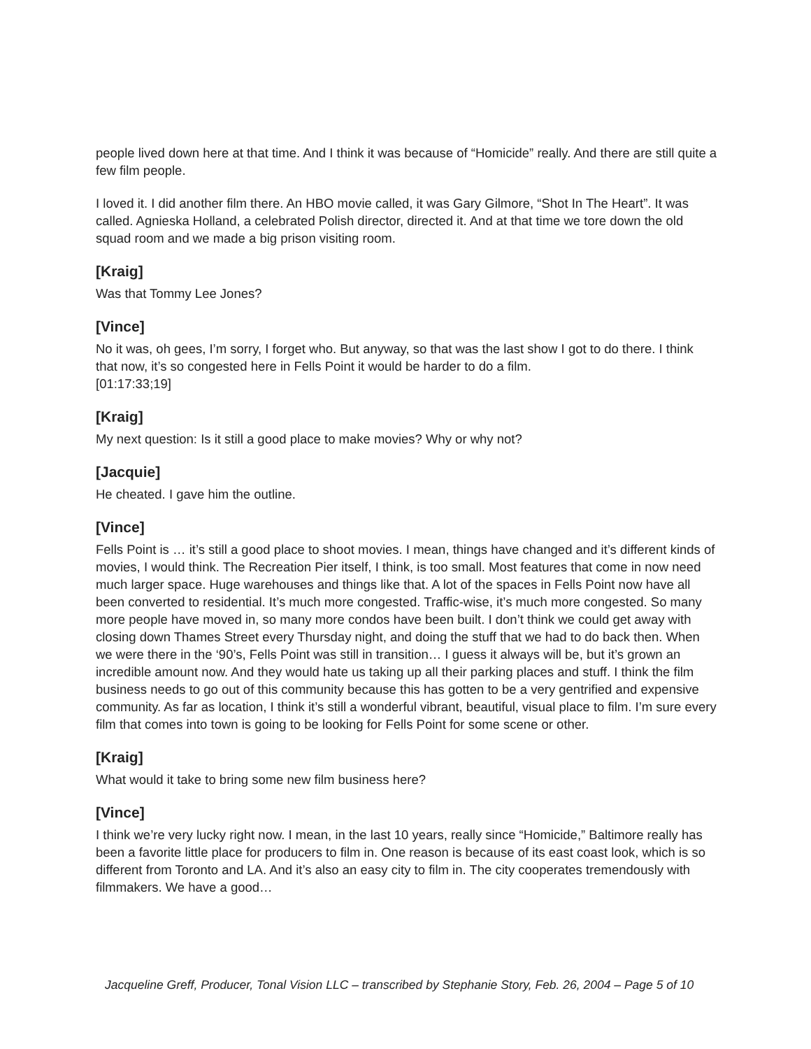people lived down here at that time. And I think it was because of “Homicide” really. And there are still quite a few film people.
I loved it. I did another film there. An HBO movie called, it was Gary Gilmore, “Shot In The Heart”. It was called. Agnieska Holland, a celebrated Polish director, directed it. And at that time we tore down the old squad room and we made a big prison visiting room.
[Kraig]
Was that Tommy Lee Jones?
[Vince]
No it was, oh gees, I’m sorry, I forget who. But anyway, so that was the last show I got to do there. I think that now, it’s so congested here in Fells Point it would be harder to do a film.
[01:17:33;19]
[Kraig]
My next question: Is it still a good place to make movies? Why or why not?
[Jacquie]
He cheated. I gave him the outline.
[Vince]
Fells Point is … it’s still a good place to shoot movies. I mean, things have changed and it’s different kinds of movies, I would think. The Recreation Pier itself, I think, is too small. Most features that come in now need much larger space. Huge warehouses and things like that. A lot of the spaces in Fells Point now have all been converted to residential. It’s much more congested. Traffic-wise, it’s much more congested. So many more people have moved in, so many more condos have been built. I don’t think we could get away with closing down Thames Street every Thursday night, and doing the stuff that we had to do back then. When we were there in the ‘90’s, Fells Point was still in transition… I guess it always will be, but it’s grown an incredible amount now. And they would hate us taking up all their parking places and stuff. I think the film business needs to go out of this community because this has gotten to be a very gentrified and expensive community. As far as location, I think it’s still a wonderful vibrant, beautiful, visual place to film. I’m sure every film that comes into town is going to be looking for Fells Point for some scene or other.
[Kraig]
What would it take to bring some new film business here?
[Vince]
I think we’re very lucky right now. I mean, in the last 10 years, really since “Homicide,” Baltimore really has been a favorite little place for producers to film in. One reason is because of its east coast look, which is so different from Toronto and LA. And it’s also an easy city to film in. The city cooperates tremendously with filmmakers. We have a good…
Jacqueline Greff, Producer, Tonal Vision LLC – transcribed by Stephanie Story, Feb. 26, 2004 – Page 5 of 10